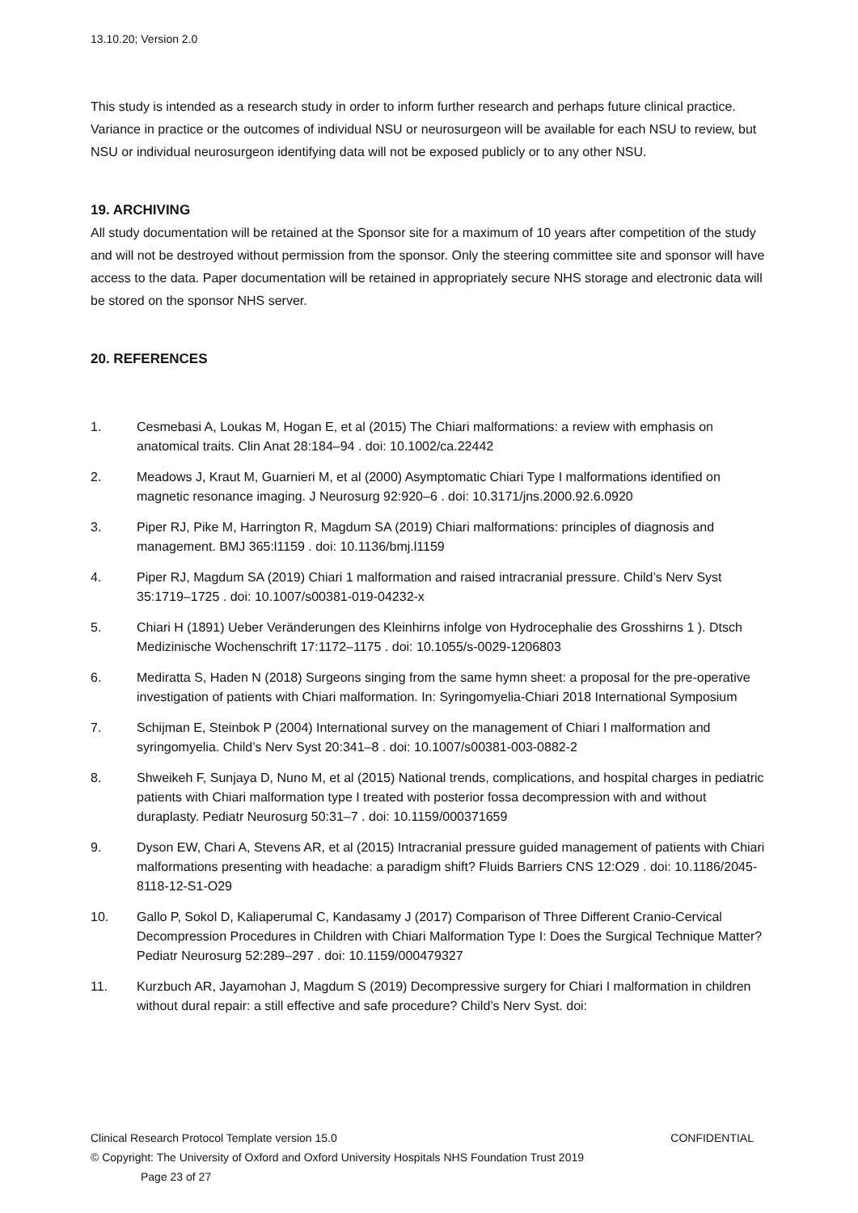13.10.20; Version 2.0
This study is intended as a research study in order to inform further research and perhaps future clinical practice. Variance in practice or the outcomes of individual NSU or neurosurgeon will be available for each NSU to review, but NSU or individual neurosurgeon identifying data will not be exposed publicly or to any other NSU.
19. ARCHIVING
All study documentation will be retained at the Sponsor site for a maximum of 10 years after competition of the study and will not be destroyed without permission from the sponsor. Only the steering committee site and sponsor will have access to the data. Paper documentation will be retained in appropriately secure NHS storage and electronic data will be stored on the sponsor NHS server.
20. REFERENCES
1. Cesmebasi A, Loukas M, Hogan E, et al (2015) The Chiari malformations: a review with emphasis on anatomical traits. Clin Anat 28:184–94 . doi: 10.1002/ca.22442
2. Meadows J, Kraut M, Guarnieri M, et al (2000) Asymptomatic Chiari Type I malformations identified on magnetic resonance imaging. J Neurosurg 92:920–6 . doi: 10.3171/jns.2000.92.6.0920
3. Piper RJ, Pike M, Harrington R, Magdum SA (2019) Chiari malformations: principles of diagnosis and management. BMJ 365:l1159 . doi: 10.1136/bmj.l1159
4. Piper RJ, Magdum SA (2019) Chiari 1 malformation and raised intracranial pressure. Child’s Nerv Syst 35:1719–1725 . doi: 10.1007/s00381-019-04232-x
5. Chiari H (1891) Ueber Veränderungen des Kleinhirns infolge von Hydrocephalie des Grosshirns 1 ). Dtsch Medizinische Wochenschrift 17:1172–1175 . doi: 10.1055/s-0029-1206803
6. Mediratta S, Haden N (2018) Surgeons singing from the same hymn sheet: a proposal for the pre-operative investigation of patients with Chiari malformation. In: Syringomyelia-Chiari 2018 International Symposium
7. Schijman E, Steinbok P (2004) International survey on the management of Chiari I malformation and syringomyelia. Child’s Nerv Syst 20:341–8 . doi: 10.1007/s00381-003-0882-2
8. Shweikeh F, Sunjaya D, Nuno M, et al (2015) National trends, complications, and hospital charges in pediatric patients with Chiari malformation type I treated with posterior fossa decompression with and without duraplasty. Pediatr Neurosurg 50:31–7 . doi: 10.1159/000371659
9. Dyson EW, Chari A, Stevens AR, et al (2015) Intracranial pressure guided management of patients with Chiari malformations presenting with headache: a paradigm shift? Fluids Barriers CNS 12:O29 . doi: 10.1186/2045-8118-12-S1-O29
10. Gallo P, Sokol D, Kaliaperumal C, Kandasamy J (2017) Comparison of Three Different Cranio-Cervical Decompression Procedures in Children with Chiari Malformation Type I: Does the Surgical Technique Matter? Pediatr Neurosurg 52:289–297 . doi: 10.1159/000479327
11. Kurzbuch AR, Jayamohan J, Magdum S (2019) Decompressive surgery for Chiari I malformation in children without dural repair: a still effective and safe procedure? Child’s Nerv Syst. doi:
Clinical Research Protocol Template version 15.0 CONFIDENTIAL
© Copyright: The University of Oxford and Oxford University Hospitals NHS Foundation Trust 2019
Page 23 of 27